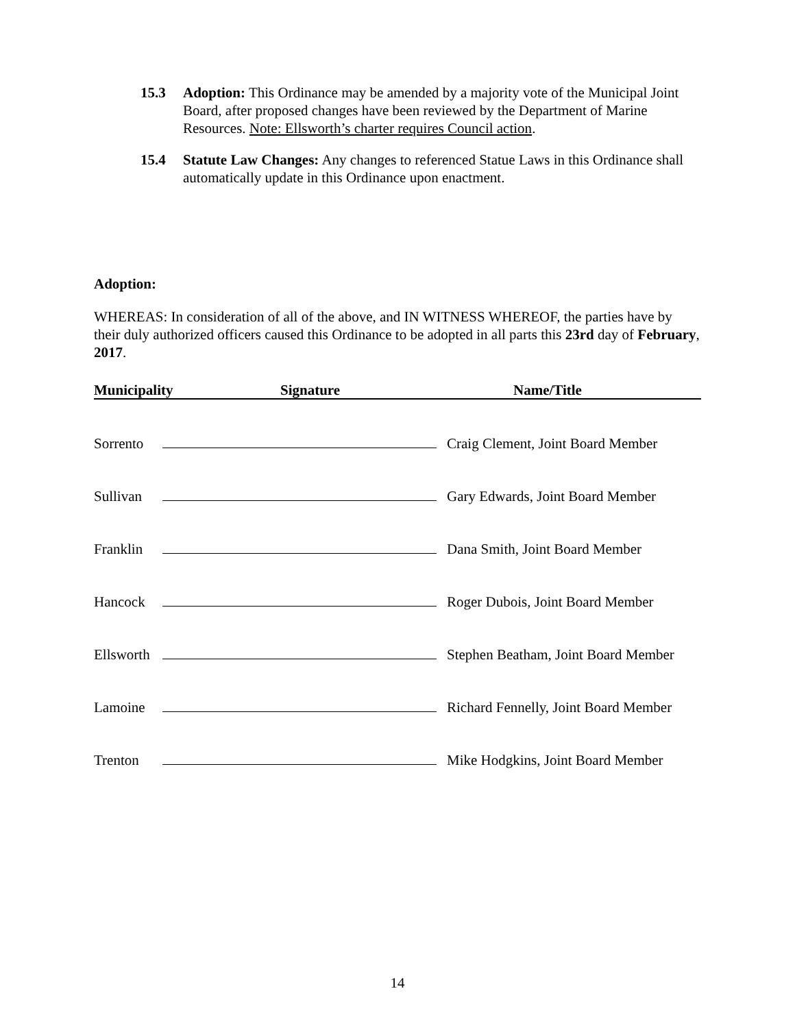15.3 Adoption: This Ordinance may be amended by a majority vote of the Municipal Joint Board, after proposed changes have been reviewed by the Department of Marine Resources. Note: Ellsworth’s charter requires Council action.
15.4 Statute Law Changes: Any changes to referenced Statue Laws in this Ordinance shall automatically update in this Ordinance upon enactment.
Adoption:
WHEREAS: In consideration of all of the above, and IN WITNESS WHEREOF, the parties have by their duly authorized officers caused this Ordinance to be adopted in all parts this 23rd day of February, 2017.
Municipality Signature Name/Title
Sorrento Craig Clement, Joint Board Member
Sullivan Gary Edwards, Joint Board Member
Franklin Dana Smith, Joint Board Member
Hancock Roger Dubois, Joint Board Member
Ellsworth Stephen Beatham, Joint Board Member
Lamoine Richard Fennelly, Joint Board Member
Trenton Mike Hodgkins, Joint Board Member
14